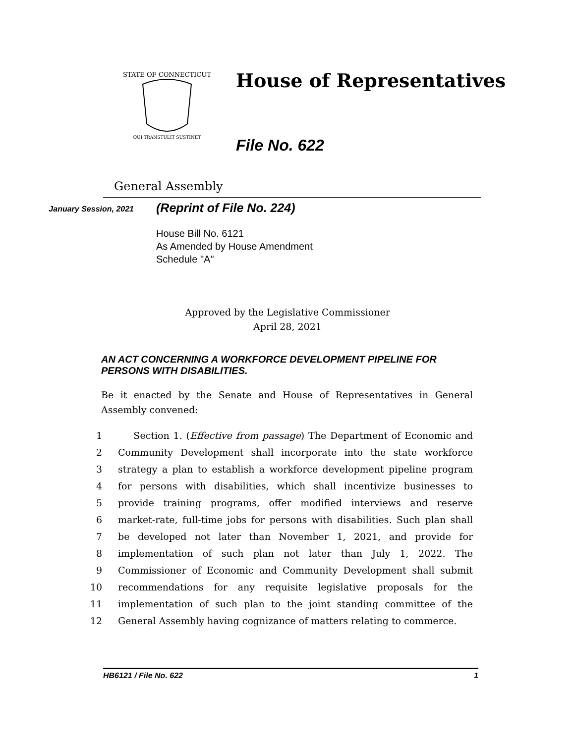STATE OF CONNECTICUT
QUI TRANSTULIT SUSTINET
House of Representatives
File No. 622
General Assembly
January Session, 2021
(Reprint of File No. 224)
House Bill No. 6121
As Amended by House Amendment
Schedule "A"
Approved by the Legislative Commissioner
April 28, 2021
AN ACT CONCERNING A WORKFORCE DEVELOPMENT PIPELINE FOR PERSONS WITH DISABILITIES.
Be it enacted by the Senate and House of Representatives in General Assembly convened:
1 Section 1. (Effective from passage) The Department of Economic and
2 Community Development shall incorporate into the state workforce
3 strategy a plan to establish a workforce development pipeline program
4 for persons with disabilities, which shall incentivize businesses to
5 provide training programs, offer modified interviews and reserve
6 market-rate, full-time jobs for persons with disabilities. Such plan shall
7 be developed not later than November 1, 2021, and provide for
8 implementation of such plan not later than July 1, 2022. The
9 Commissioner of Economic and Community Development shall submit
10 recommendations for any requisite legislative proposals for the
11 implementation of such plan to the joint standing committee of the
12 General Assembly having cognizance of matters relating to commerce.
HB6121 / File No. 622 1